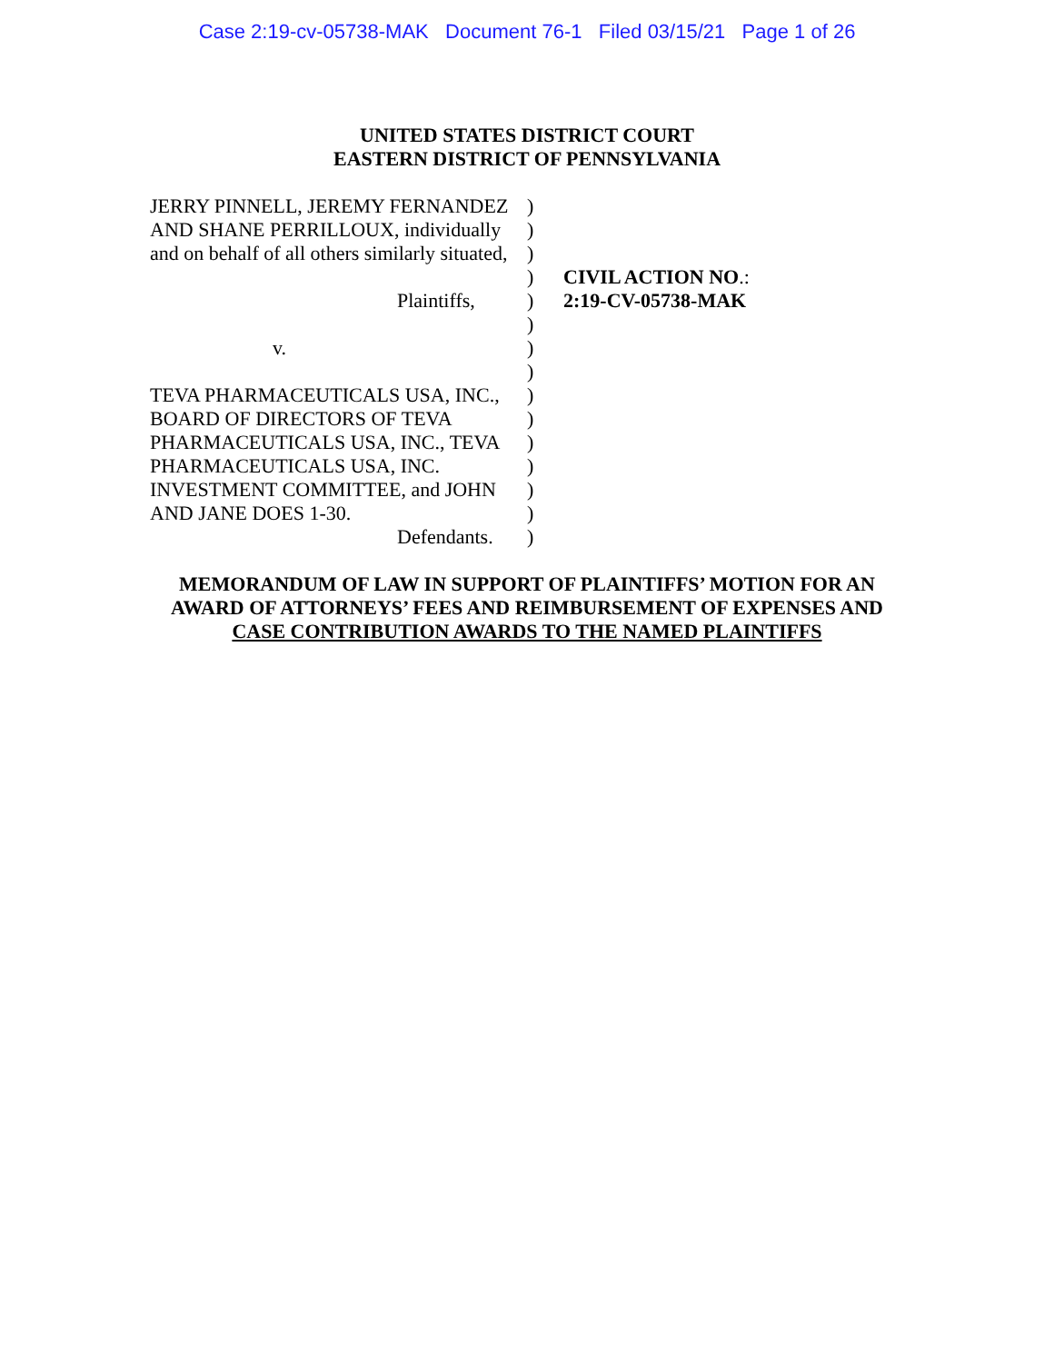Case 2:19-cv-05738-MAK Document 76-1 Filed 03/15/21 Page 1 of 26
UNITED STATES DISTRICT COURT
EASTERN DISTRICT OF PENNSYLVANIA
JERRY PINNELL, JEREMY FERNANDEZ
AND SHANE PERRILLOUX, individually
and on behalf of all others similarly situated,
Plaintiffs,
v.
TEVA PHARMACEUTICALS USA, INC.,
BOARD OF DIRECTORS OF TEVA
PHARMACEUTICALS USA, INC., TEVA
PHARMACEUTICALS USA, INC.
INVESTMENT COMMITTEE, and JOHN
AND JANE DOES 1-30.
Defendants.
)
)
)
)
)
)
)
)
)
)
)
)
)
)
)
CIVIL ACTION NO.:
2:19-CV-05738-MAK
MEMORANDUM OF LAW IN SUPPORT OF PLAINTIFFS’ MOTION FOR AN
AWARD OF ATTORNEYS’ FEES AND REIMBURSEMENT OF EXPENSES AND
CASE CONTRIBUTION AWARDS TO THE NAMED PLAINTIFFS